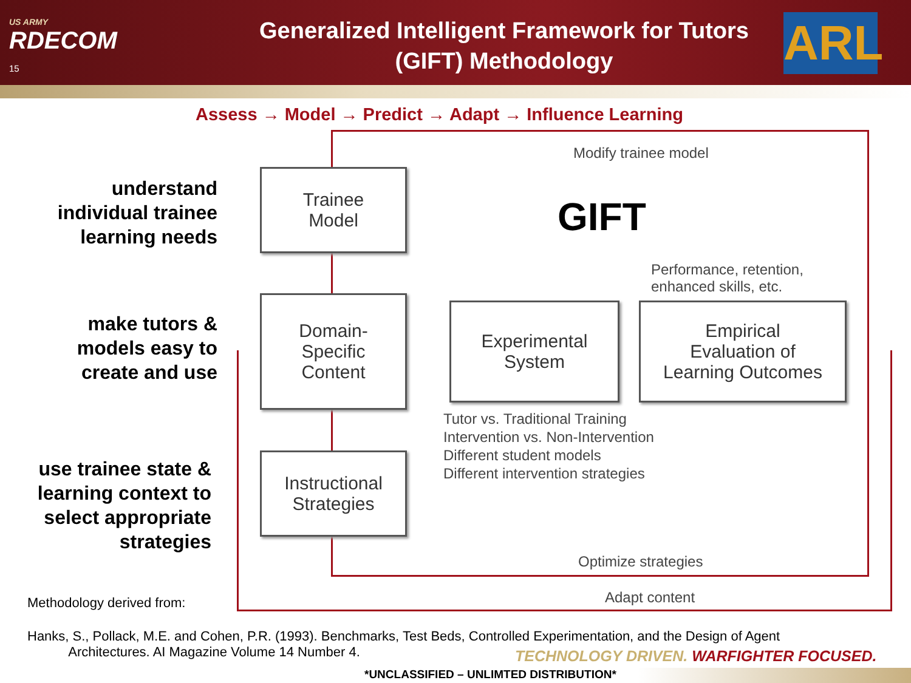US ARMY
RDECOM
15
Generalized Intelligent Framework for Tutors (GIFT) Methodology
ARL
Assess → Model → Predict → Adapt → Influence Learning
understand individual trainee learning needs
make tutors & models easy to create and use
use trainee state & learning context to select appropriate strategies
Trainee
Model
Domain-
Specific
Content
Instructional
Strategies
Experimental
System
Empirical
Evaluation of
Learning Outcomes
Modify trainee model
GIFT
Performance, retention,
enhanced skills, etc.
Tutor vs. Traditional Training
Intervention vs. Non-Intervention
Different student models
Different intervention strategies
Optimize strategies
Adapt content
Methodology derived from:
Hanks, S., Pollack, M.E. and Cohen, P.R. (1993). Benchmarks, Test Beds, Controlled Experimentation, and the Design of Agent
Architectures. AI Magazine Volume 14 Number 4.
TECHNOLOGY DRIVEN. WARFIGHTER FOCUSED.
*UNCLASSIFIED – UNLIMTED DISTRIBUTION*